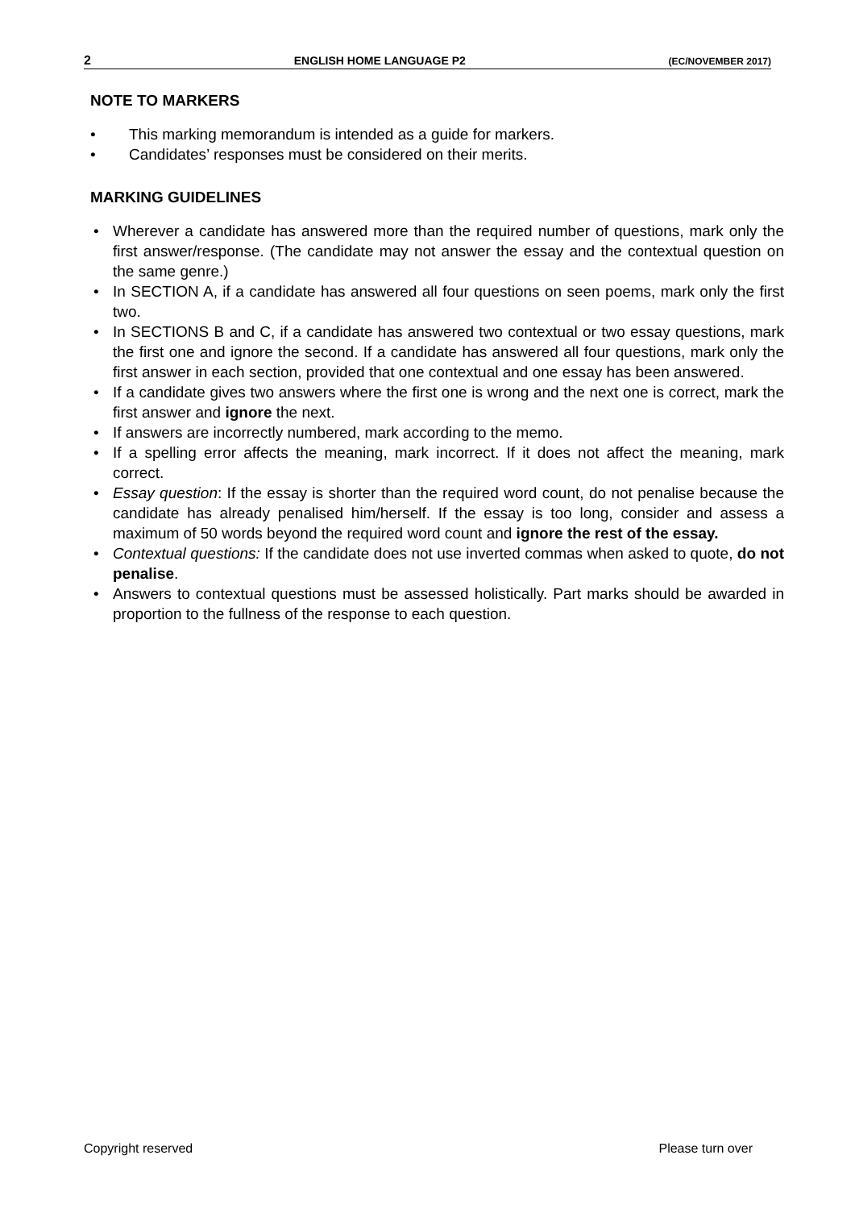2 ENGLISH HOME LANGUAGE P2 (EC/NOVEMBER 2017)
NOTE TO MARKERS
This marking memorandum is intended as a guide for markers.
Candidates’ responses must be considered on their merits.
MARKING GUIDELINES
Wherever a candidate has answered more than the required number of questions, mark only the first answer/response. (The candidate may not answer the essay and the contextual question on the same genre.)
In SECTION A, if a candidate has answered all four questions on seen poems, mark only the first two.
In SECTIONS B and C, if a candidate has answered two contextual or two essay questions, mark the first one and ignore the second. If a candidate has answered all four questions, mark only the first answer in each section, provided that one contextual and one essay has been answered.
If a candidate gives two answers where the first one is wrong and the next one is correct, mark the first answer and ignore the next.
If answers are incorrectly numbered, mark according to the memo.
If a spelling error affects the meaning, mark incorrect. If it does not affect the meaning, mark correct.
Essay question: If the essay is shorter than the required word count, do not penalise because the candidate has already penalised him/herself. If the essay is too long, consider and assess a maximum of 50 words beyond the required word count and ignore the rest of the essay.
Contextual questions: If the candidate does not use inverted commas when asked to quote, do not penalise.
Answers to contextual questions must be assessed holistically. Part marks should be awarded in proportion to the fullness of the response to each question.
Copyright reserved Please turn over